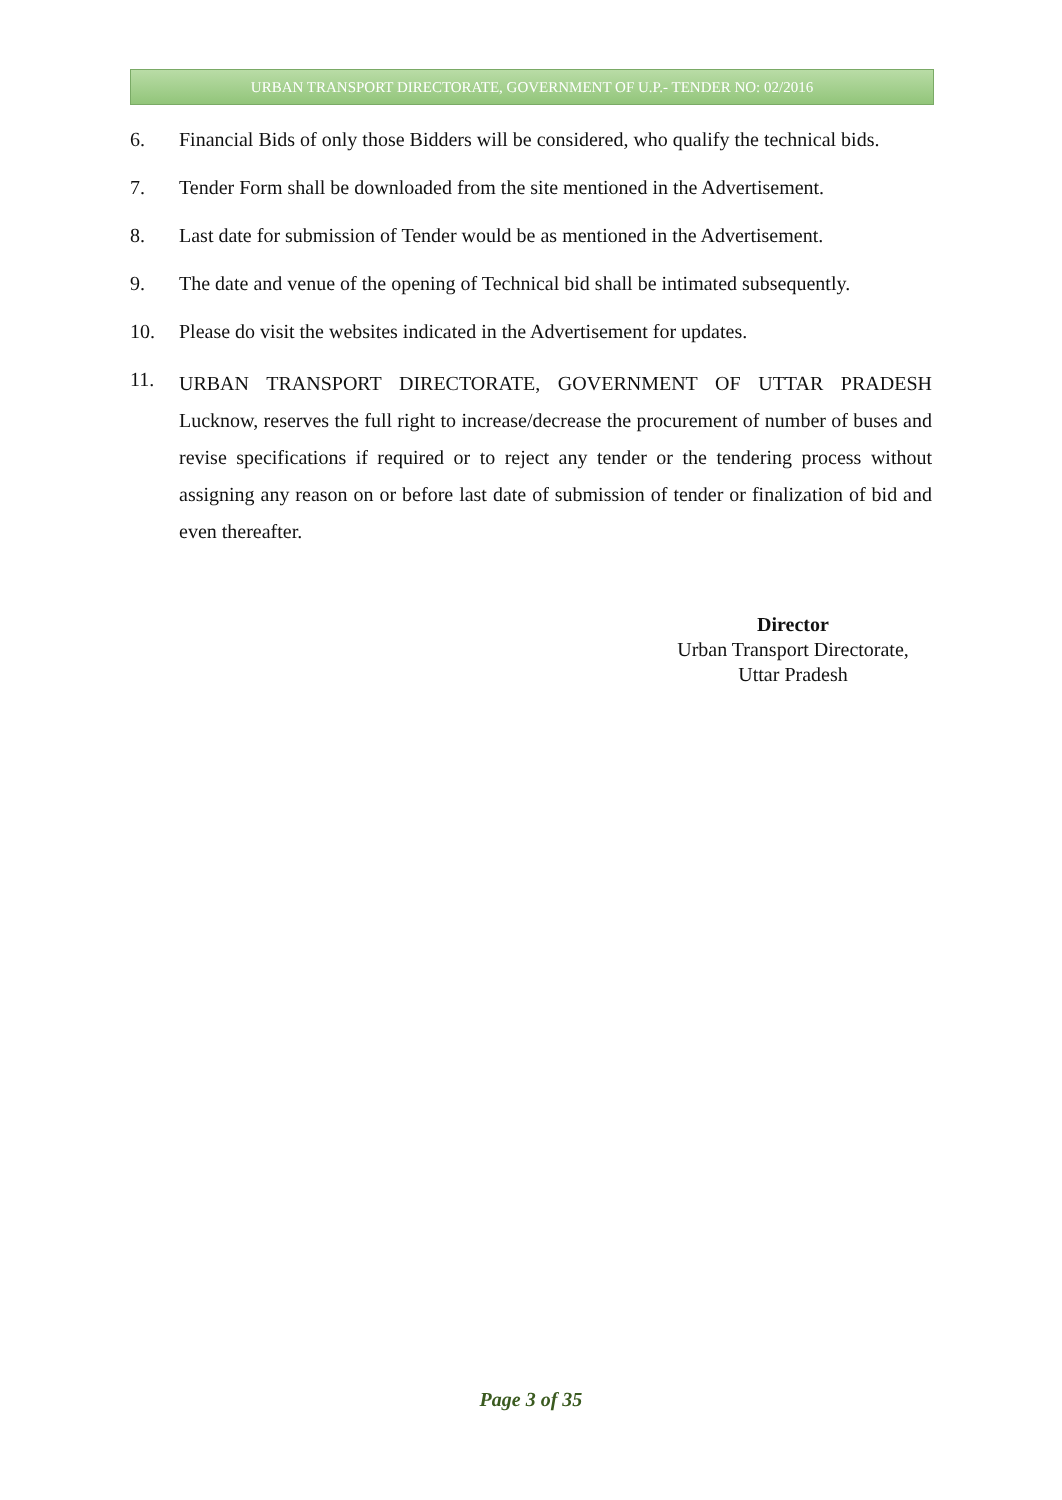URBAN TRANSPORT DIRECTORATE, GOVERNMENT OF U.P.- TENDER NO: 02/2016
6. Financial Bids of only those Bidders will be considered, who qualify the technical bids.
7. Tender Form shall be downloaded from the site mentioned in the Advertisement.
8. Last date for submission of Tender would be as mentioned in the Advertisement.
9. The date and venue of the opening of Technical bid shall be intimated subsequently.
10. Please do visit the websites indicated in the Advertisement for updates.
11. URBAN TRANSPORT DIRECTORATE, GOVERNMENT OF UTTAR PRADESH Lucknow, reserves the full right to increase/decrease the procurement of number of buses and revise specifications if required or to reject any tender or the tendering process without assigning any reason on or before last date of submission of tender or finalization of bid and even thereafter.
Director
Urban Transport Directorate,
Uttar Pradesh
Page 3 of 35